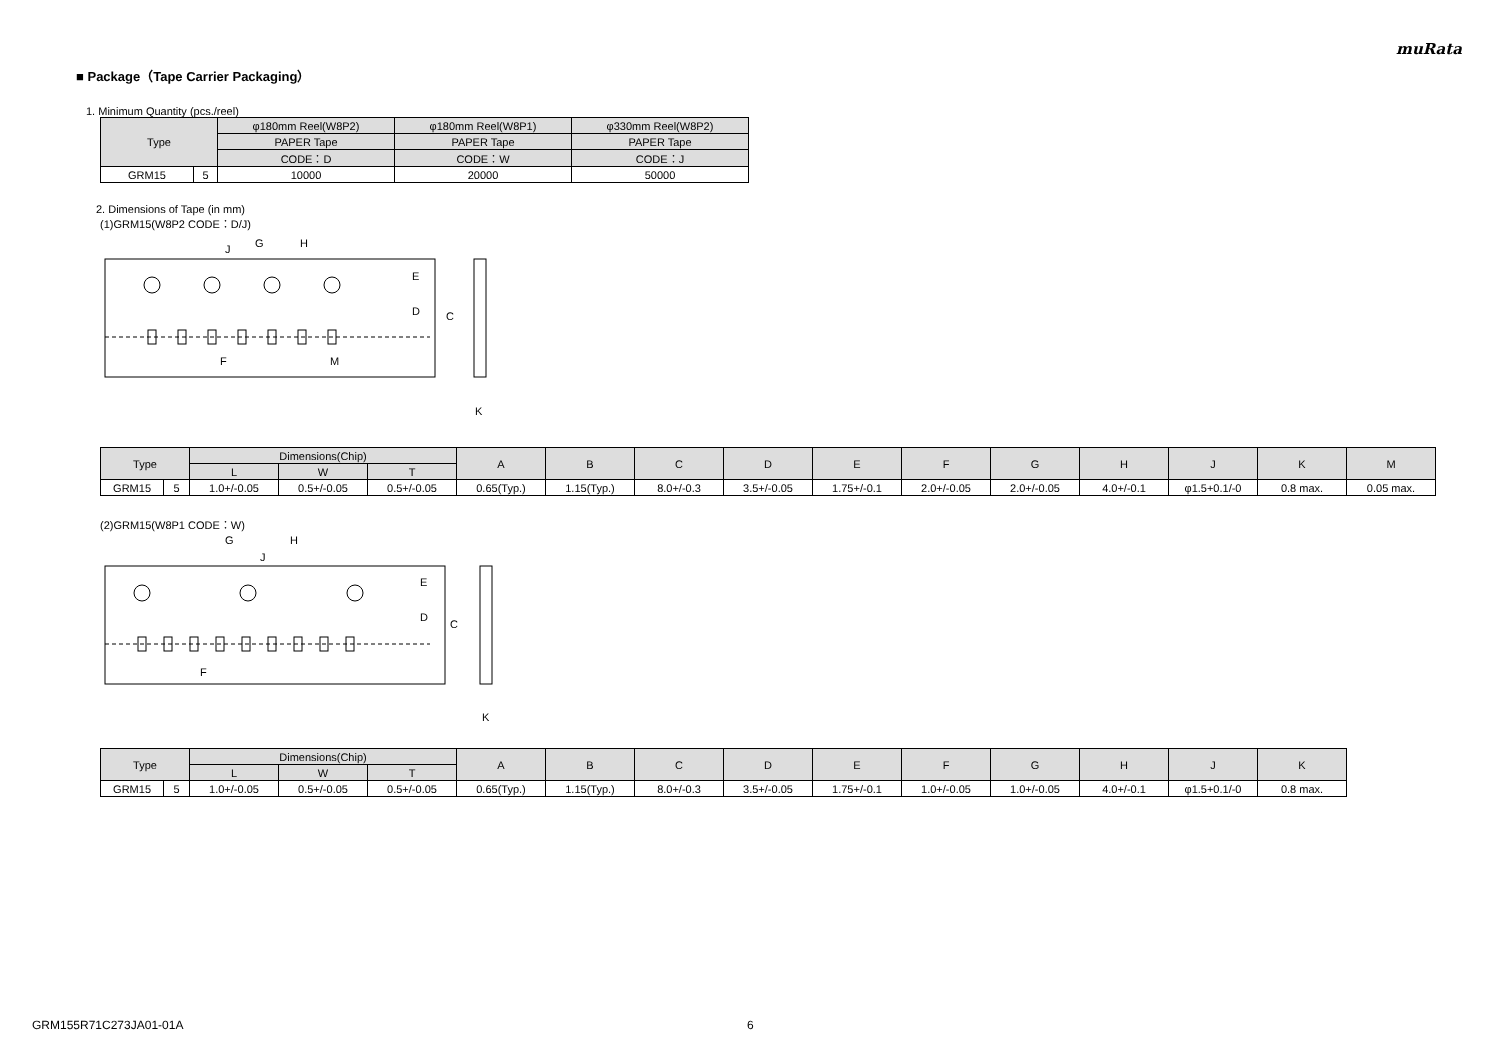muRata
■ Package（Tape Carrier Packaging）
1. Minimum Quantity (pcs./reel)
| Type | | φ180mm Reel(W8P2) | φ180mm Reel(W8P1) | φ330mm Reel(W8P2) |
| --- | --- | --- | --- | --- |
| | | PAPER Tape | PAPER Tape | PAPER Tape |
| | | CODE：D | CODE：W | CODE：J |
| GRM15 | 5 | 10000 | 20000 | 50000 |
2. Dimensions of Tape (in mm)
(1)GRM15(W8P2 CODE：D/J)
C
D
E
F
G
H
J
M
K
| Type | | Dimensions(Chip) | | | A | B | C | D | E | F | G | H | J | K | M |
| --- | --- | --- | --- | --- | --- | --- | --- | --- | --- | --- | --- | --- | --- | --- | --- |
| | | L | W | T | | | | | | | | | | | |
| GRM15 | 5 | 1.0+/-0.05 | 0.5+/-0.05 | 0.5+/-0.05 | 0.65(Typ.) | 1.15(Typ.) | 8.0+/-0.3 | 3.5+/-0.05 | 1.75+/-0.1 | 2.0+/-0.05 | 2.0+/-0.05 | 4.0+/-0.1 | φ1.5+0.1/-0 | 0.8 max. | 0.05 max. |
(2)GRM15(W8P1 CODE：W)
C
D
E
F
G
H
J
K
| Type | | Dimensions(Chip) | | | A | B | C | D | E | F | G | H | J | K |
| --- | --- | --- | --- | --- | --- | --- | --- | --- | --- | --- | --- | --- | --- | --- |
| | | L | W | T | | | | | | | | | | |
| GRM15 | 5 | 1.0+/-0.05 | 0.5+/-0.05 | 0.5+/-0.05 | 0.65(Typ.) | 1.15(Typ.) | 8.0+/-0.3 | 3.5+/-0.05 | 1.75+/-0.1 | 1.0+/-0.05 | 1.0+/-0.05 | 4.0+/-0.1 | φ1.5+0.1/-0 | 0.8 max. |
GRM155R71C273JA01-01A 6